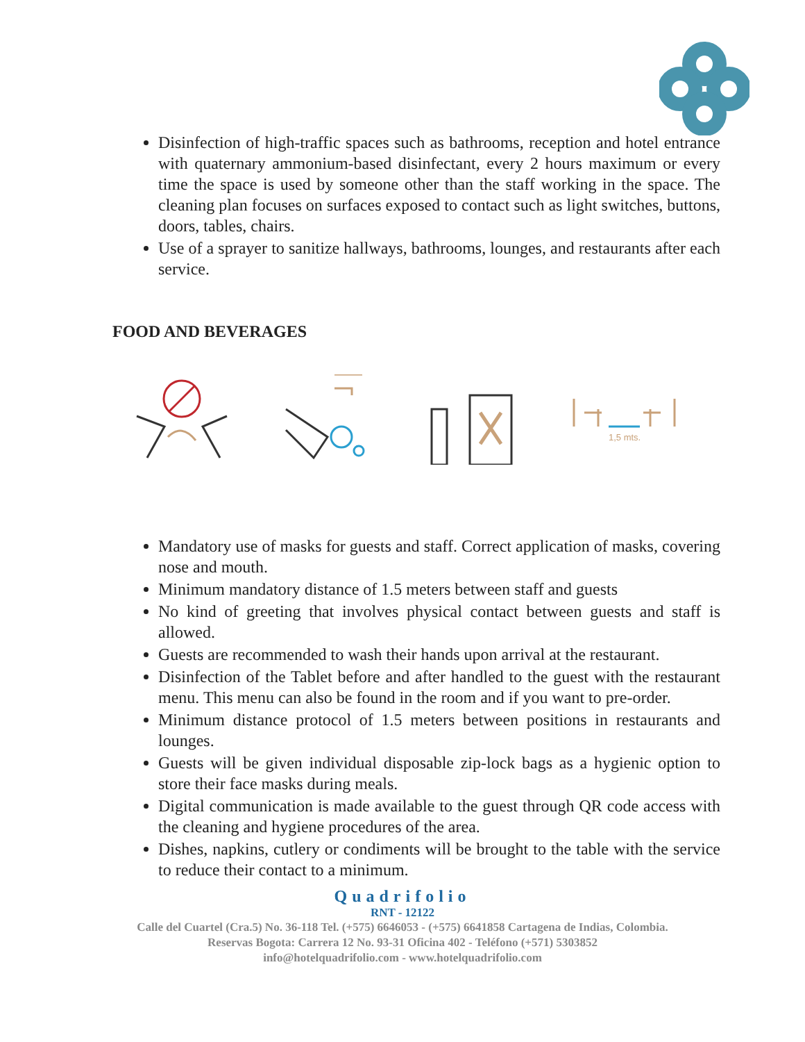Disinfection of high-traffic spaces such as bathrooms, reception and hotel entrance with quaternary ammonium-based disinfectant, every 2 hours maximum or every time the space is used by someone other than the staff working in the space. The cleaning plan focuses on surfaces exposed to contact such as light switches, buttons, doors, tables, chairs.
Use of a sprayer to sanitize hallways, bathrooms, lounges, and restaurants after each service.
FOOD AND BEVERAGES
1,5 mts.
Mandatory use of masks for guests and staff. Correct application of masks, covering nose and mouth.
Minimum mandatory distance of 1.5 meters between staff and guests
No kind of greeting that involves physical contact between guests and staff is allowed.
Guests are recommended to wash their hands upon arrival at the restaurant.
Disinfection of the Tablet before and after handled to the guest with the restaurant menu. This menu can also be found in the room and if you want to pre-order.
Minimum distance protocol of 1.5 meters between positions in restaurants and lounges.
Guests will be given individual disposable zip-lock bags as a hygienic option to store their face masks during meals.
Digital communication is made available to the guest through QR code access with the cleaning and hygiene procedures of the area.
Dishes, napkins, cutlery or condiments will be brought to the table with the service to reduce their contact to a minimum.
Quadrifolio
RNT - 12122
Calle del Cuartel (Cra.5) No. 36-118 Tel. (+575) 6646053 - (+575) 6641858 Cartagena de Indias, Colombia.
Reservas Bogota: Carrera 12 No. 93-31 Oficina 402 - Teléfono (+571) 5303852
info@hotelquadrifolio.com - www.hotelquadrifolio.com